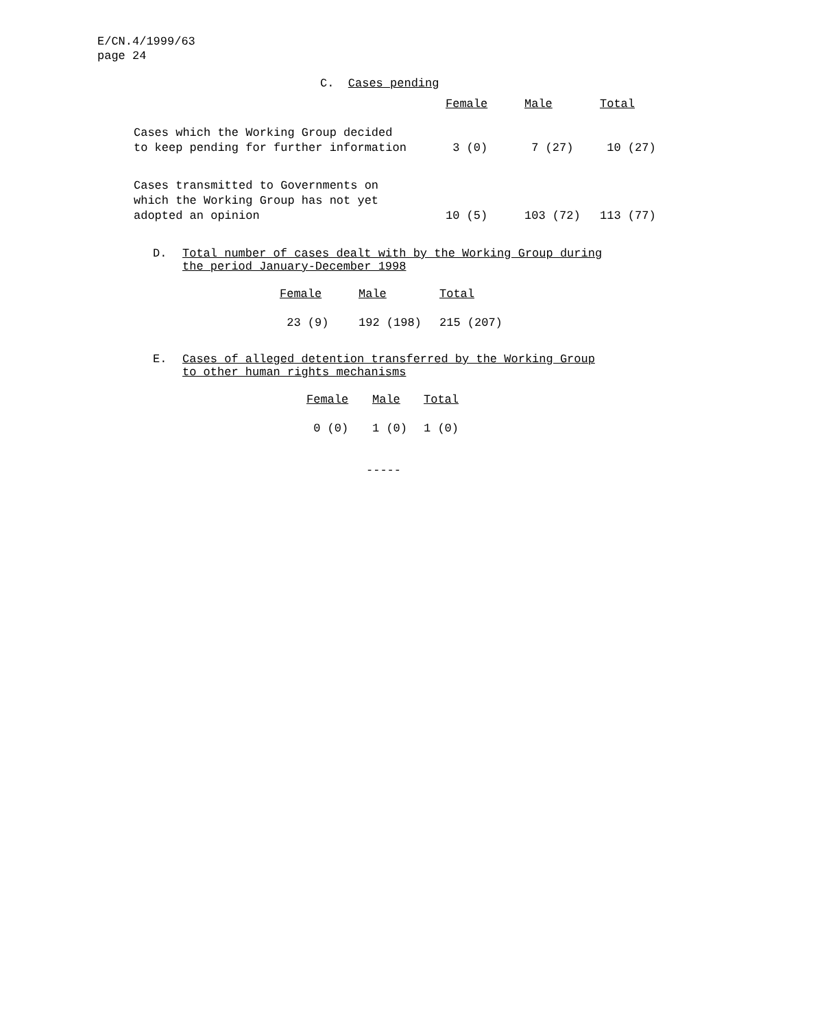E/CN.4/1999/63
page 24
C. Cases pending
| | Female | Male | Total |
| --- | --- | --- | --- |
| Cases which the Working Group decided to keep pending for further information | 3 (0) | 7 (27) | 10 (27) |
| Cases transmitted to Governments on which the Working Group has not yet adopted an opinion | 10 (5) | 103 (72) | 113 (77) |
D. Total number of cases dealt with by the Working Group during
the period January-December 1998
| Female | Male | Total |
| --- | --- | --- |
| 23 (9) | 192 (198) | 215 (207) |
E. Cases of alleged detention transferred by the Working Group
to other human rights mechanisms
| Female | Male | Total |
| --- | --- | --- |
| 0 (0) | 1 (0) | 1 (0) |
-----